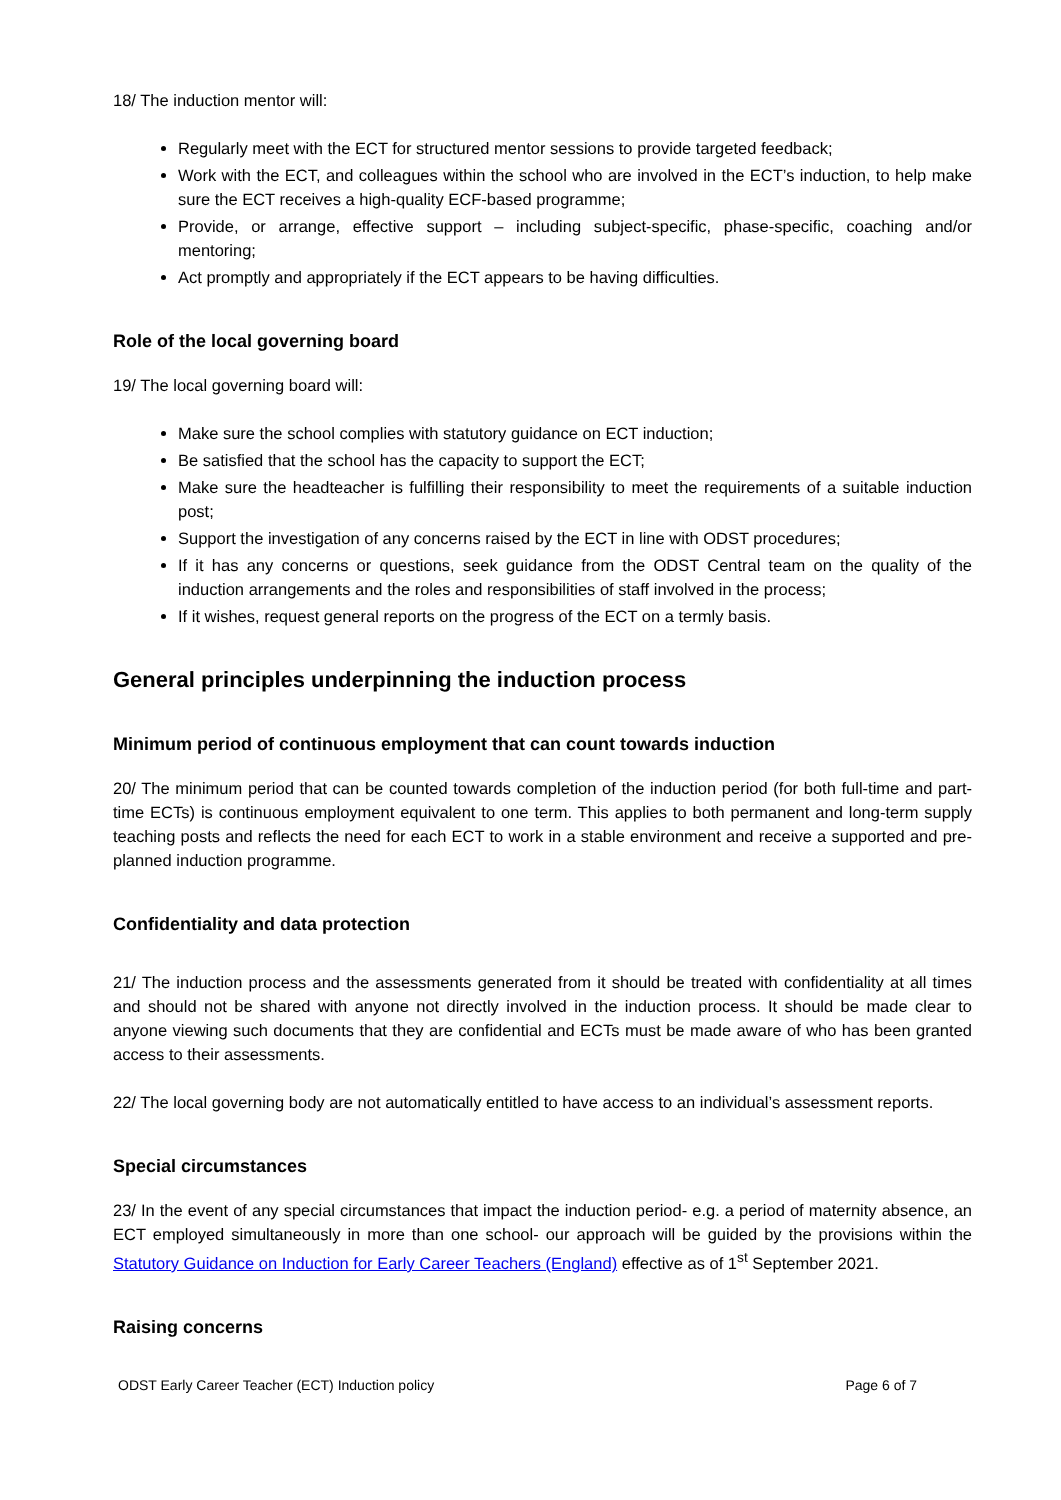18/ The induction mentor will:
Regularly meet with the ECT for structured mentor sessions to provide targeted feedback;
Work with the ECT, and colleagues within the school who are involved in the ECT’s induction, to help make sure the ECT receives a high-quality ECF-based programme;
Provide, or arrange, effective support – including subject-specific, phase-specific, coaching and/or mentoring;
Act promptly and appropriately if the ECT appears to be having difficulties.
Role of the local governing board
19/ The local governing board will:
Make sure the school complies with statutory guidance on ECT induction;
Be satisfied that the school has the capacity to support the ECT;
Make sure the headteacher is fulfilling their responsibility to meet the requirements of a suitable induction post;
Support the investigation of any concerns raised by the ECT in line with ODST procedures;
If it has any concerns or questions, seek guidance from the ODST Central team on the quality of the induction arrangements and the roles and responsibilities of staff involved in the process;
If it wishes, request general reports on the progress of the ECT on a termly basis.
General principles underpinning the induction process
Minimum period of continuous employment that can count towards induction
20/ The minimum period that can be counted towards completion of the induction period (for both full-time and part-time ECTs) is continuous employment equivalent to one term. This applies to both permanent and long-term supply teaching posts and reflects the need for each ECT to work in a stable environment and receive a supported and pre-planned induction programme.
Confidentiality and data protection
21/ The induction process and the assessments generated from it should be treated with confidentiality at all times and should not be shared with anyone not directly involved in the induction process. It should be made clear to anyone viewing such documents that they are confidential and ECTs must be made aware of who has been granted access to their assessments.
22/ The local governing body are not automatically entitled to have access to an individual’s assessment reports.
Special circumstances
23/ In the event of any special circumstances that impact the induction period- e.g. a period of maternity absence, an ECT employed simultaneously in more than one school- our approach will be guided by the provisions within the Statutory Guidance on Induction for Early Career Teachers (England) effective as of 1<sup>st</sup> September 2021.
Raising concerns
ODST Early Career Teacher (ECT) Induction policy Page 6 of 7